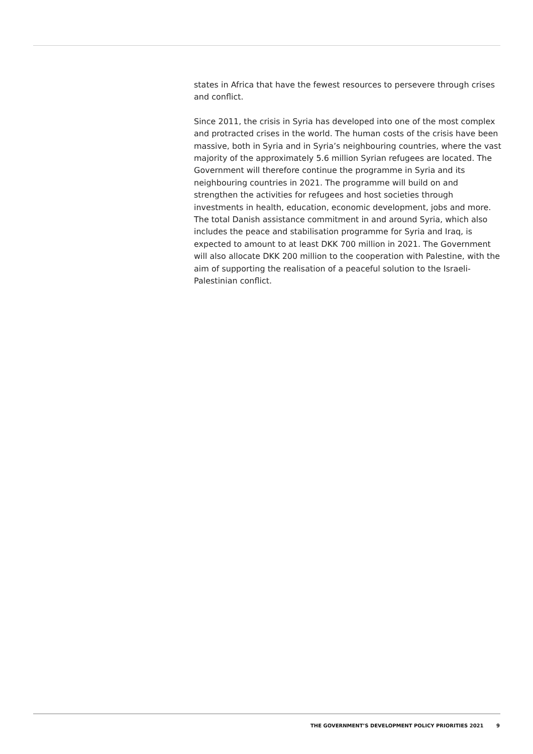states in Africa that have the fewest resources to persevere through crises and conflict.
Since 2011, the crisis in Syria has developed into one of the most com­plex and protracted crises in the world. The human costs of the crisis have been massive, both in Syria and in Syria’s neighbouring countries, where the vast majority of the approximately 5.6 million Syrian refugees are located. The Government will therefore continue the programme in Syria and its neighbouring countries in 2021. The programme will build on and strengthen the activities for refugees and host societies through investments in health, education, economic development, jobs and more. The total Danish assistance commitment in and around Syria, which also includes the peace and stabilisation programme for Syria and Iraq, is expected to amount to at least DKK 700 million in 2021. The Government will also allocate DKK 200 million to the cooperation with Palestine, with the aim of supporting the realisation of a peaceful solu­tion to the Israeli-Palestinian conflict.
THE GOVERNMENT’S DEVELOPMENT POLICY PRIORITIES 2021 9